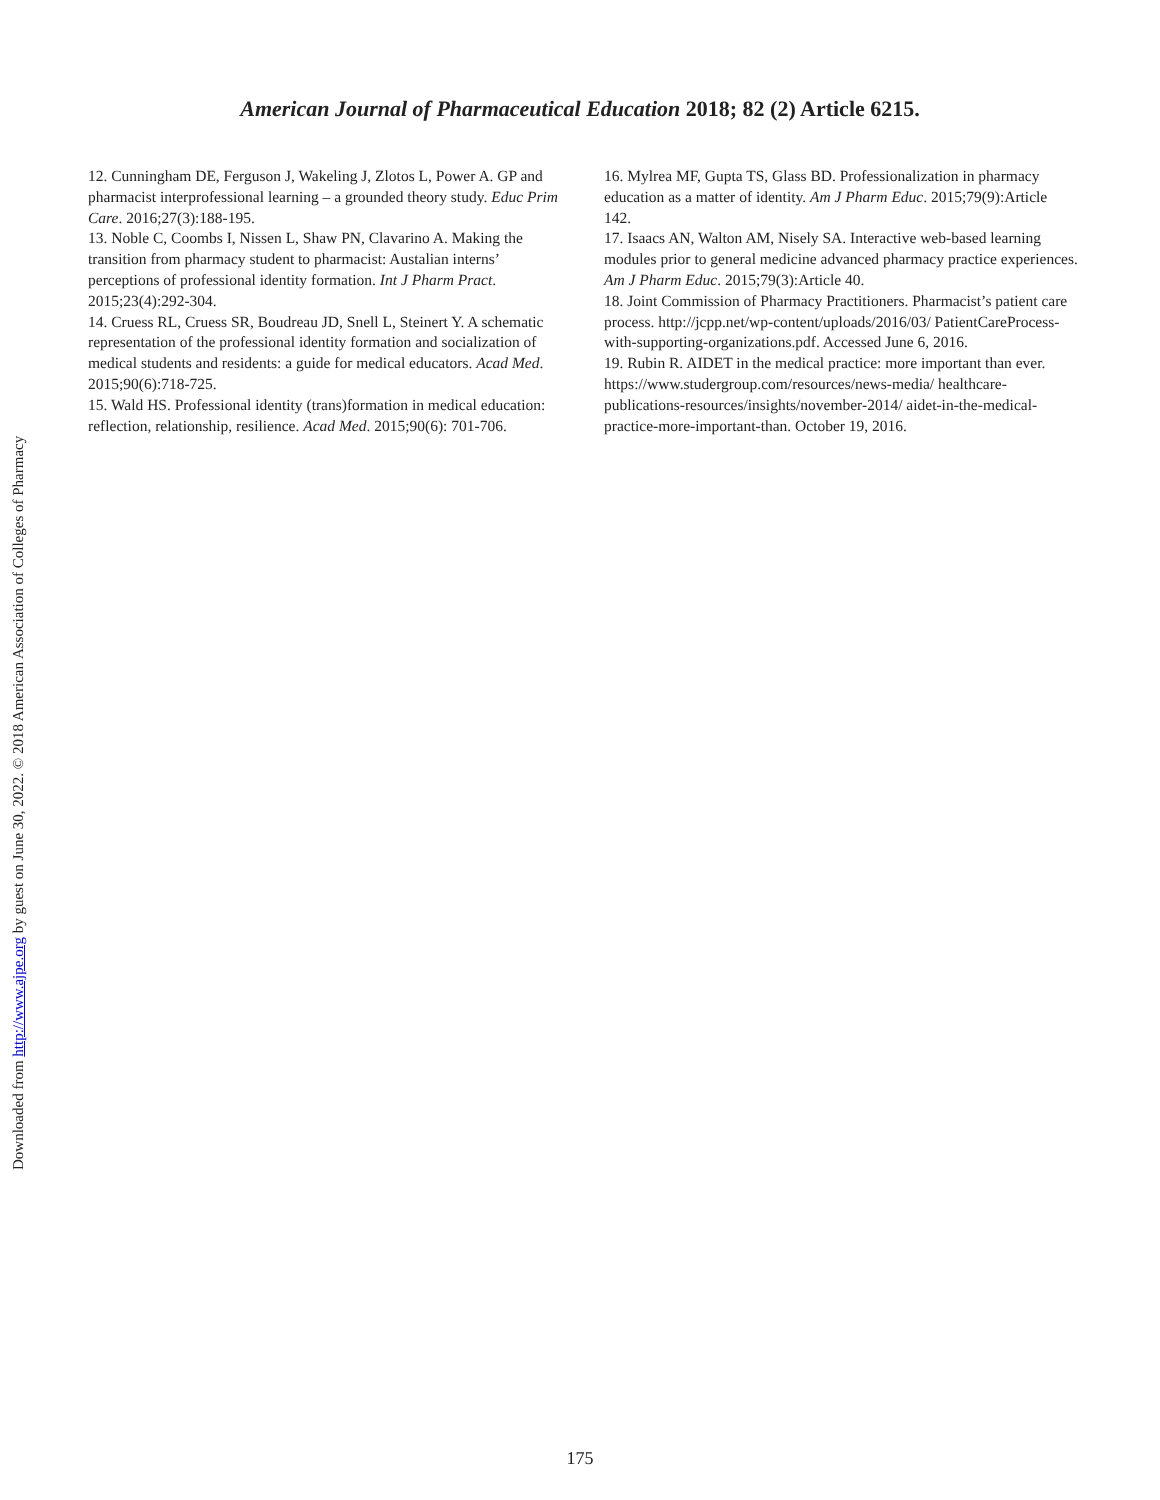Downloaded from http://www.ajpe.org by guest on June 30, 2022. © 2018 American Association of Colleges of Pharmacy
American Journal of Pharmaceutical Education 2018; 82 (2) Article 6215.
12. Cunningham DE, Ferguson J, Wakeling J, Zlotos L, Power A. GP and pharmacist interprofessional learning – a grounded theory study. Educ Prim Care. 2016;27(3):188-195.
13. Noble C, Coombs I, Nissen L, Shaw PN, Clavarino A. Making the transition from pharmacy student to pharmacist: Austalian interns’ perceptions of professional identity formation. Int J Pharm Pract. 2015;23(4):292-304.
14. Cruess RL, Cruess SR, Boudreau JD, Snell L, Steinert Y. A schematic representation of the professional identity formation and socialization of medical students and residents: a guide for medical educators. Acad Med. 2015;90(6):718-725.
15. Wald HS. Professional identity (trans)formation in medical education: reflection, relationship, resilience. Acad Med. 2015;90(6): 701-706.
16. Mylrea MF, Gupta TS, Glass BD. Professionalization in pharmacy education as a matter of identity. Am J Pharm Educ. 2015;79(9):Article 142.
17. Isaacs AN, Walton AM, Nisely SA. Interactive web-based learning modules prior to general medicine advanced pharmacy practice experiences. Am J Pharm Educ. 2015;79(3):Article 40.
18. Joint Commission of Pharmacy Practitioners. Pharmacist’s patient care process. http://jcpp.net/wp-content/uploads/2016/03/ PatientCareProcess-with-supporting-organizations.pdf. Accessed June 6, 2016.
19. Rubin R. AIDET in the medical practice: more important than ever. https://www.studergroup.com/resources/news-media/ healthcare-publications-resources/insights/november-2014/ aidet-in-the-medical-practice-more-important-than. October 19, 2016.
175